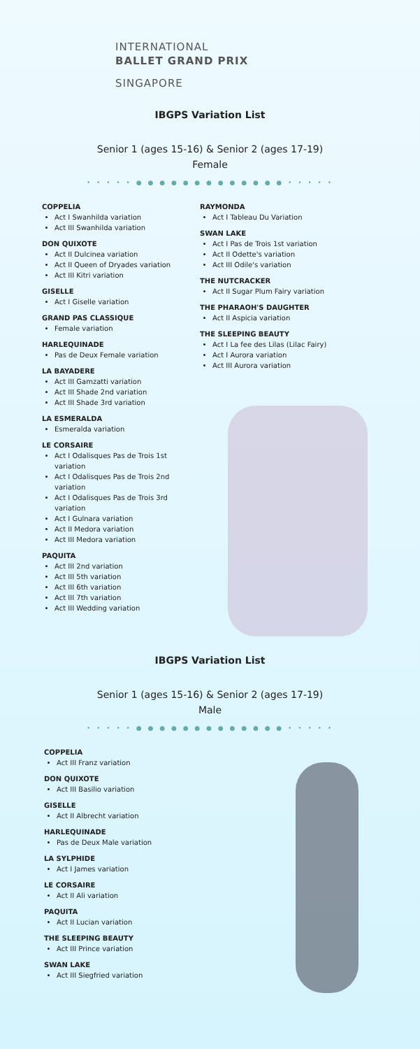INTERNATIONAL
BALLET GRAND PRIX
SINGAPORE
IBGPS Variation List
Senior 1 (ages 15-16) & Senior 2 (ages 17-19)
Female
• • • • • ● ● ● ● ● ● ● ● ● ● ● ● ● • • • • •
COPPELIA
Act I Swanhilda variation
Act III Swanhilda variation
DON QUIXOTE
Act II Dulcinea variation
Act II Queen of Dryades variation
Act III Kitri variation
GISELLE
Act I Giselle variation
GRAND PAS CLASSIQUE
Female variation
HARLEQUINADE
Pas de Deux Female variation
LA BAYADERE
Act III Gamzatti variation
Act III Shade 2nd variation
Act III Shade 3rd variation
LA ESMERALDA
Esmeralda variation
LE CORSAIRE
Act I Odalisques Pas de Trois 1st variation
Act I Odalisques Pas de Trois 2nd variation
Act I Odalisques Pas de Trois 3rd variation
Act I Gulnara variation
Act II Medora variation
Act III Medora variation
PAQUITA
Act III 2nd variation
Act III 5th variation
Act III 6th variation
Act III 7th variation
Act III Wedding variation
RAYMONDA
Act I Tableau Du Variation
SWAN LAKE
Act I Pas de Trois 1st variation
Act II Odette's variation
Act III Odile's variation
THE NUTCRACKER
Act II Sugar Plum Fairy variation
THE PHARAOH'S DAUGHTER
Act II Aspicia variation
THE SLEEPING BEAUTY
Act I La fee des Lilas (Lilac Fairy)
Act I Aurora variation
Act III Aurora variation
IBGPS Variation List
Senior 1 (ages 15-16) & Senior 2 (ages 17-19)
Male
• • • • • ● ● ● ● ● ● ● ● ● ● ● ● ● • • • • •
COPPELIA
Act III Franz variation
DON QUIXOTE
Act III Basilio variation
GISELLE
Act II Albrecht variation
HARLEQUINADE
Pas de Deux Male variation
LA SYLPHIDE
Act I James variation
LE CORSAIRE
Act II Ali variation
PAQUITA
Act II Lucian variation
THE SLEEPING BEAUTY
Act III Prince variation
SWAN LAKE
Act III Siegfried variation